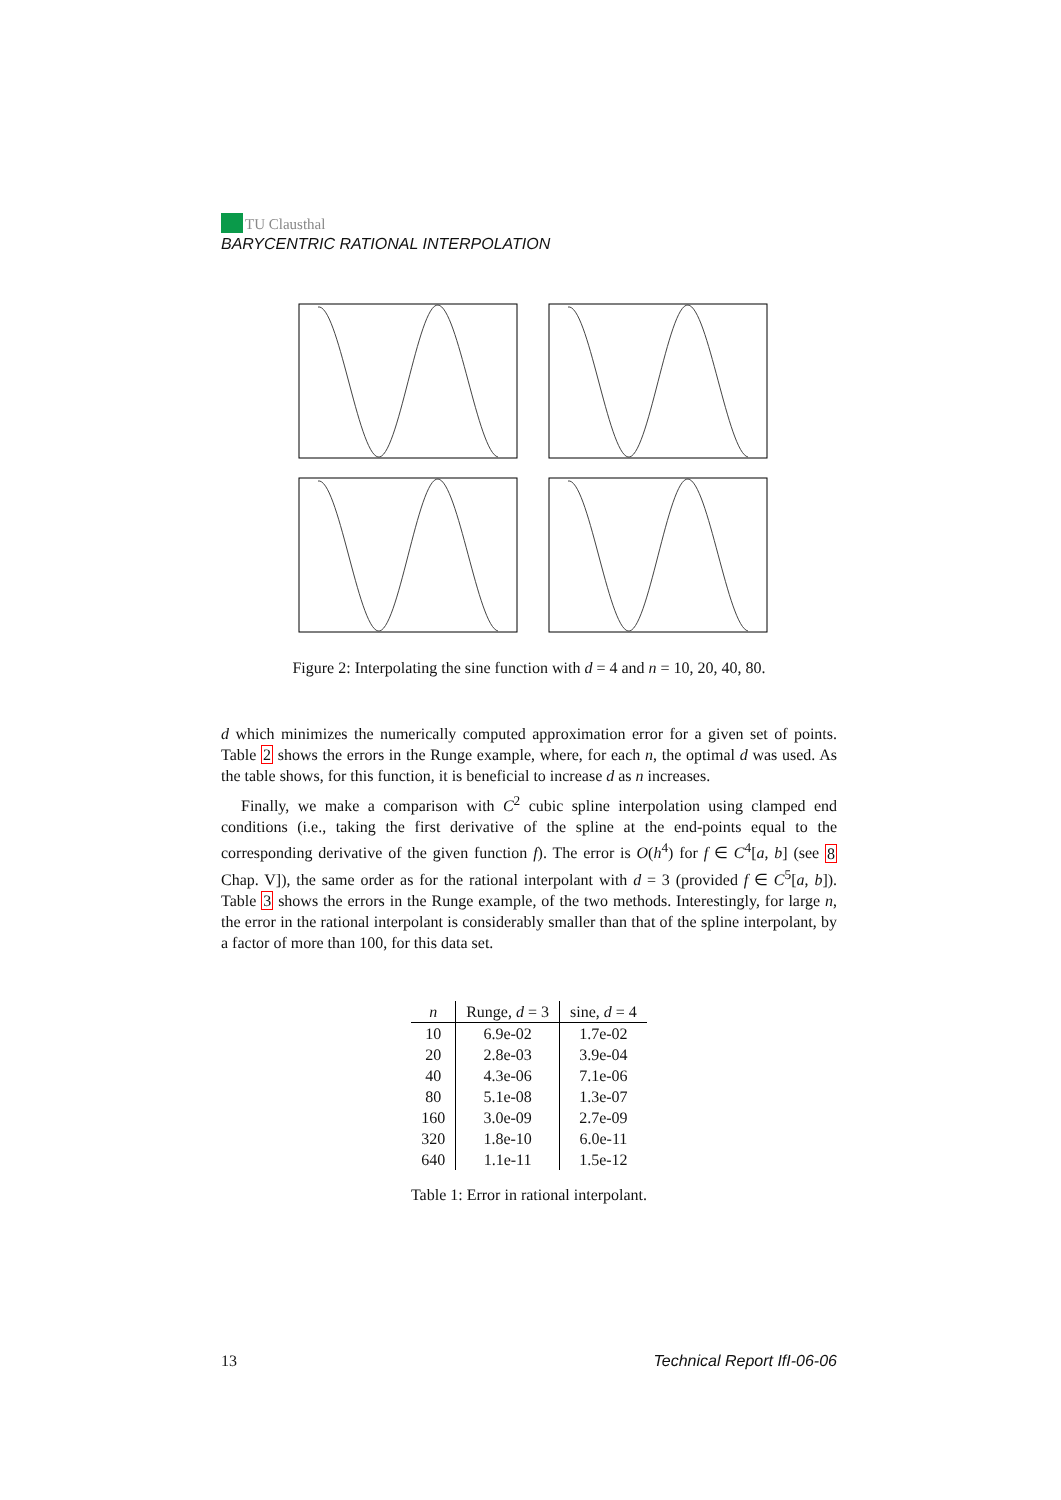TU Clausthal
BARYCENTRIC RATIONAL INTERPOLATION
Figure 2: Interpolating the sine function with d = 4 and n = 10, 20, 40, 80.
d which minimizes the numerically computed approximation error for a given set of points. Table 2 shows the errors in the Runge example, where, for each n, the optimal d was used. As the table shows, for this function, it is beneficial to increase d as n increases.
Finally, we make a comparison with C<sup>2</sup> cubic spline interpolation using clamped end conditions (i.e., taking the first derivative of the spline at the end-points equal to the corresponding derivative of the given function f). The error is O(h<sup>4</sup>) for f ∈ C<sup>4</sup>[a, b] (see 8 Chap. V]), the same order as for the rational interpolant with d = 3 (provided f ∈ C<sup>5</sup>[a, b]). Table 3 shows the errors in the Runge example, of the two methods. Interestingly, for large n, the error in the rational interpolant is considerably smaller than that of the spline interpolant, by a factor of more than 100, for this data set.
| n | Runge, d = 3 | sine, d = 4 |
| --- | --- | --- |
| 10 | 6.9e-02 | 1.7e-02 |
| 20 | 2.8e-03 | 3.9e-04 |
| 40 | 4.3e-06 | 7.1e-06 |
| 80 | 5.1e-08 | 1.3e-07 |
| 160 | 3.0e-09 | 2.7e-09 |
| 320 | 1.8e-10 | 6.0e-11 |
| 640 | 1.1e-11 | 1.5e-12 |
Table 1: Error in rational interpolant.
13 Technical Report IfI-06-06